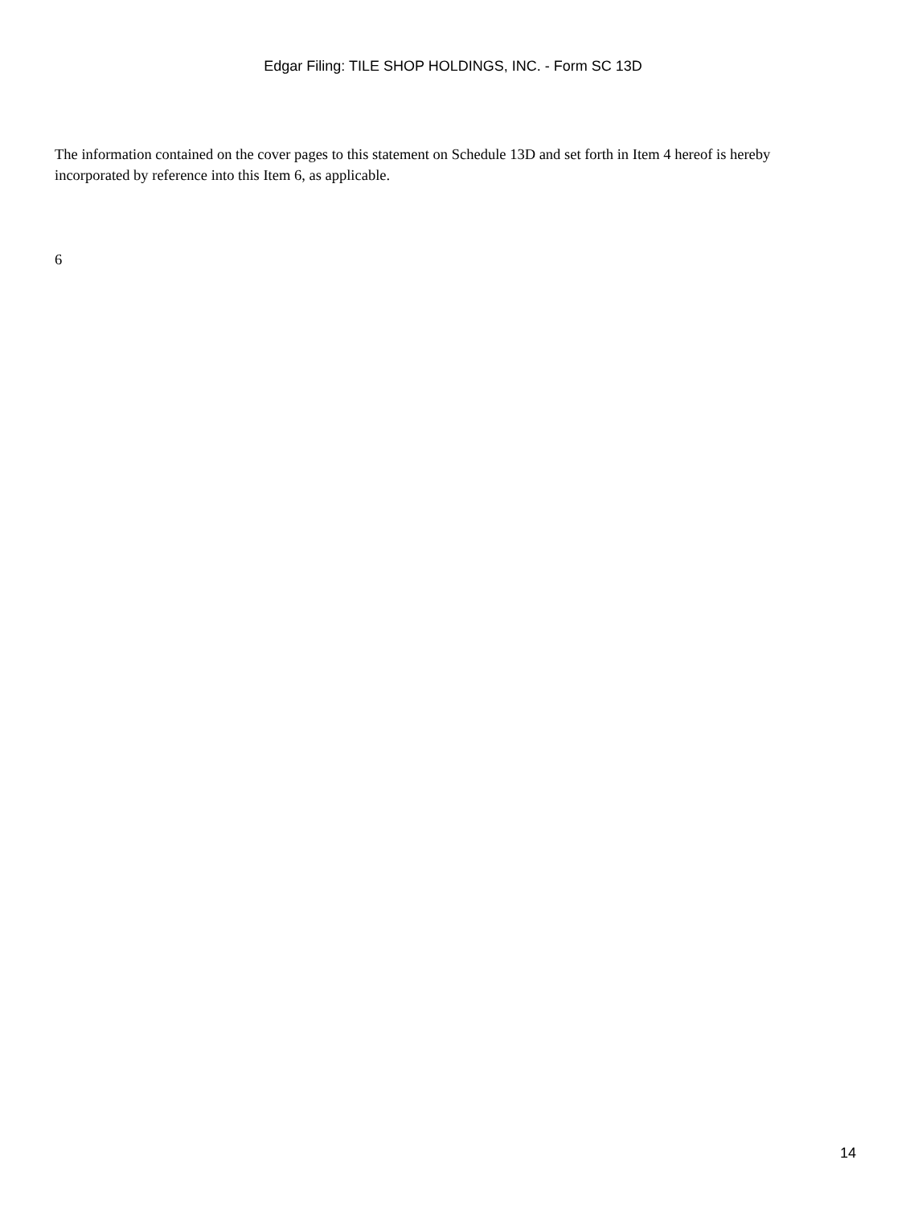Edgar Filing: TILE SHOP HOLDINGS, INC. - Form SC 13D
The information contained on the cover pages to this statement on Schedule 13D and set forth in Item 4 hereof is hereby incorporated by reference into this Item 6, as applicable.
6
14